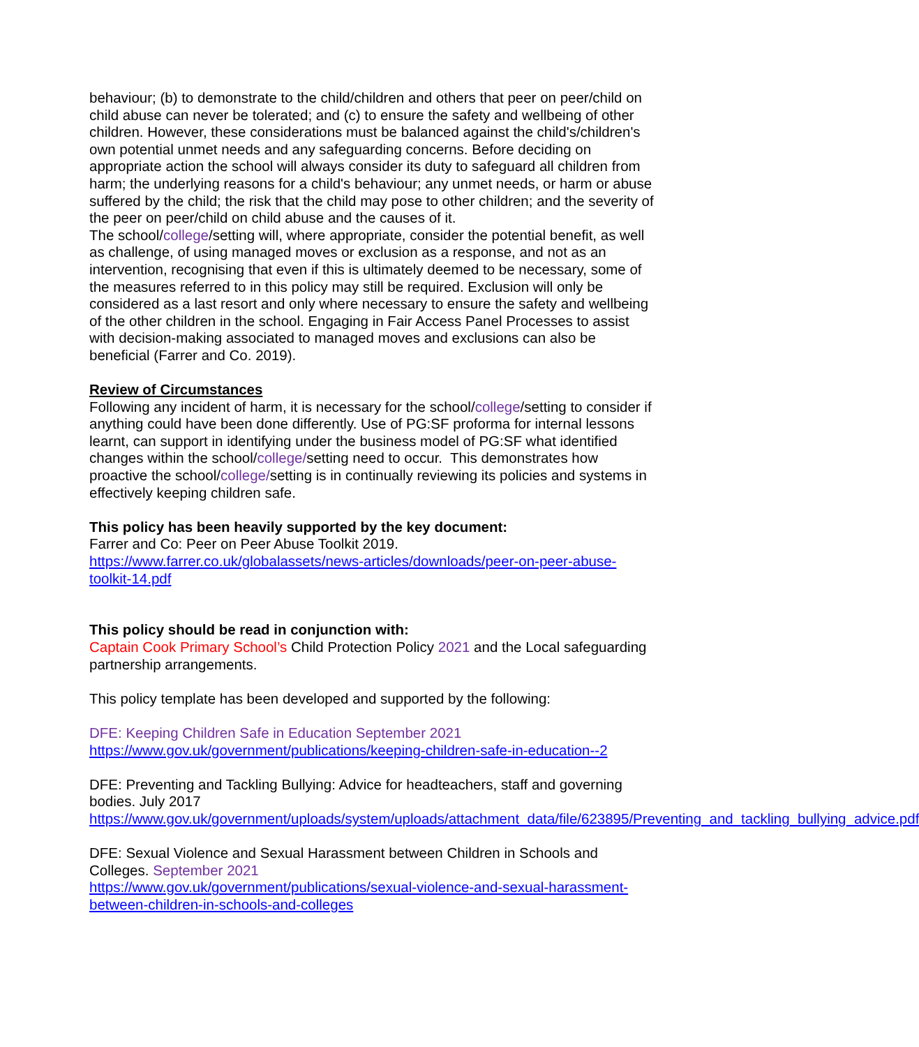behaviour; (b) to demonstrate to the child/children and others that peer on peer/child on child abuse can never be tolerated; and (c) to ensure the safety and wellbeing of other children. However, these considerations must be balanced against the child's/children's own potential unmet needs and any safeguarding concerns. Before deciding on appropriate action the school will always consider its duty to safeguard all children from harm; the underlying reasons for a child's behaviour; any unmet needs, or harm or abuse suffered by the child; the risk that the child may pose to other children; and the severity of the peer on peer/child on child abuse and the causes of it.
The school/college/setting will, where appropriate, consider the potential benefit, as well as challenge, of using managed moves or exclusion as a response, and not as an intervention, recognising that even if this is ultimately deemed to be necessary, some of the measures referred to in this policy may still be required. Exclusion will only be considered as a last resort and only where necessary to ensure the safety and wellbeing of the other children in the school. Engaging in Fair Access Panel Processes to assist with decision-making associated to managed moves and exclusions can also be beneficial (Farrer and Co. 2019).
Review of Circumstances
Following any incident of harm, it is necessary for the school/college/setting to consider if anything could have been done differently. Use of PG:SF proforma for internal lessons learnt, can support in identifying under the business model of PG:SF what identified changes within the school/college/setting need to occur. This demonstrates how proactive the school/college/setting is in continually reviewing its policies and systems in effectively keeping children safe.
This policy has been heavily supported by the key document:
Farrer and Co: Peer on Peer Abuse Toolkit 2019.
https://www.farrer.co.uk/globalassets/news-articles/downloads/peer-on-peer-abuse-toolkit-14.pdf
This policy should be read in conjunction with:
Captain Cook Primary School’s Child Protection Policy 2021 and the Local safeguarding partnership arrangements.
This policy template has been developed and supported by the following:
DFE: Keeping Children Safe in Education September 2021
https://www.gov.uk/government/publications/keeping-children-safe-in-education--2
DFE: Preventing and Tackling Bullying: Advice for headteachers, staff and governing bodies. July 2017
https://www.gov.uk/government/uploads/system/uploads/attachment_data/file/623895/Preventing_and_tackling_bullying_advice.pdf
DFE: Sexual Violence and Sexual Harassment between Children in Schools and Colleges. September 2021
https://www.gov.uk/government/publications/sexual-violence-and-sexual-harassment-between-children-in-schools-and-colleges